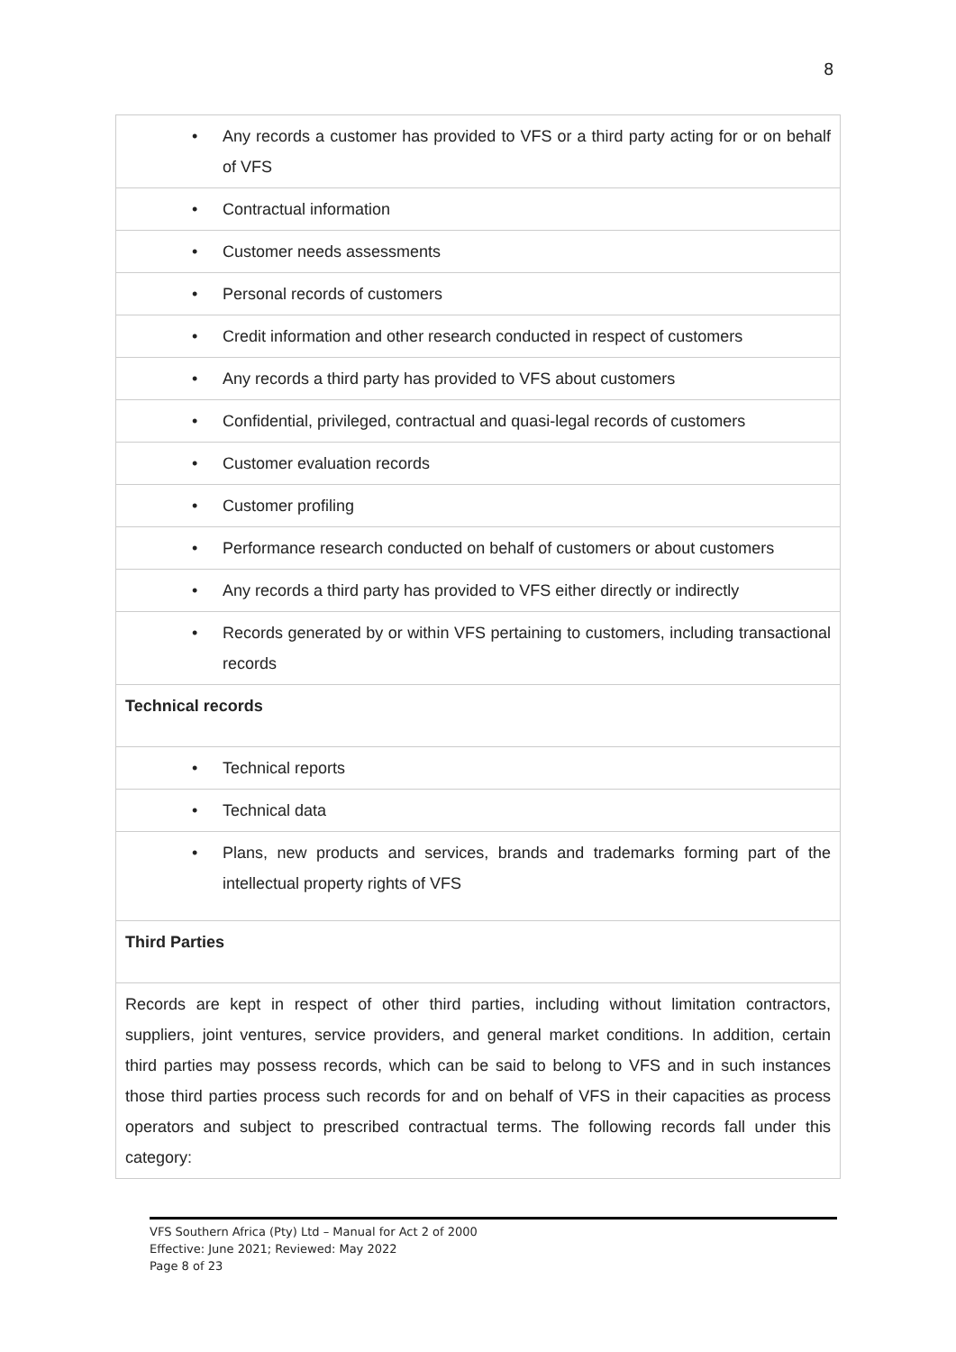8
| • Any records a customer has provided to VFS or a third party acting for or on behalf of VFS |
| • Contractual information |
| • Customer needs assessments |
| • Personal records of customers |
| • Credit information and other research conducted in respect of customers |
| • Any records a third party has provided to VFS about customers |
| • Confidential, privileged, contractual and quasi-legal records of customers |
| • Customer evaluation records |
| • Customer profiling |
| • Performance research conducted on behalf of customers or about customers |
| • Any records a third party has provided to VFS either directly or indirectly |
| • Records generated by or within VFS pertaining to customers, including transactional records |
| Technical records |
| • Technical reports |
| • Technical data |
| • Plans, new products and services, brands and trademarks forming part of the intellectual property rights of VFS |
| Third Parties |
| Records are kept in respect of other third parties, including without limitation contractors, suppliers, joint ventures, service providers, and general market conditions. In addition, certain third parties may possess records, which can be said to belong to VFS and in such instances those third parties process such records for and on behalf of VFS in their capacities as process operators and subject to prescribed contractual terms. The following records fall under this category: |
VFS Southern Africa (Pty) Ltd – Manual for Act 2 of 2000
Effective: June 2021; Reviewed: May 2022
Page 8 of 23